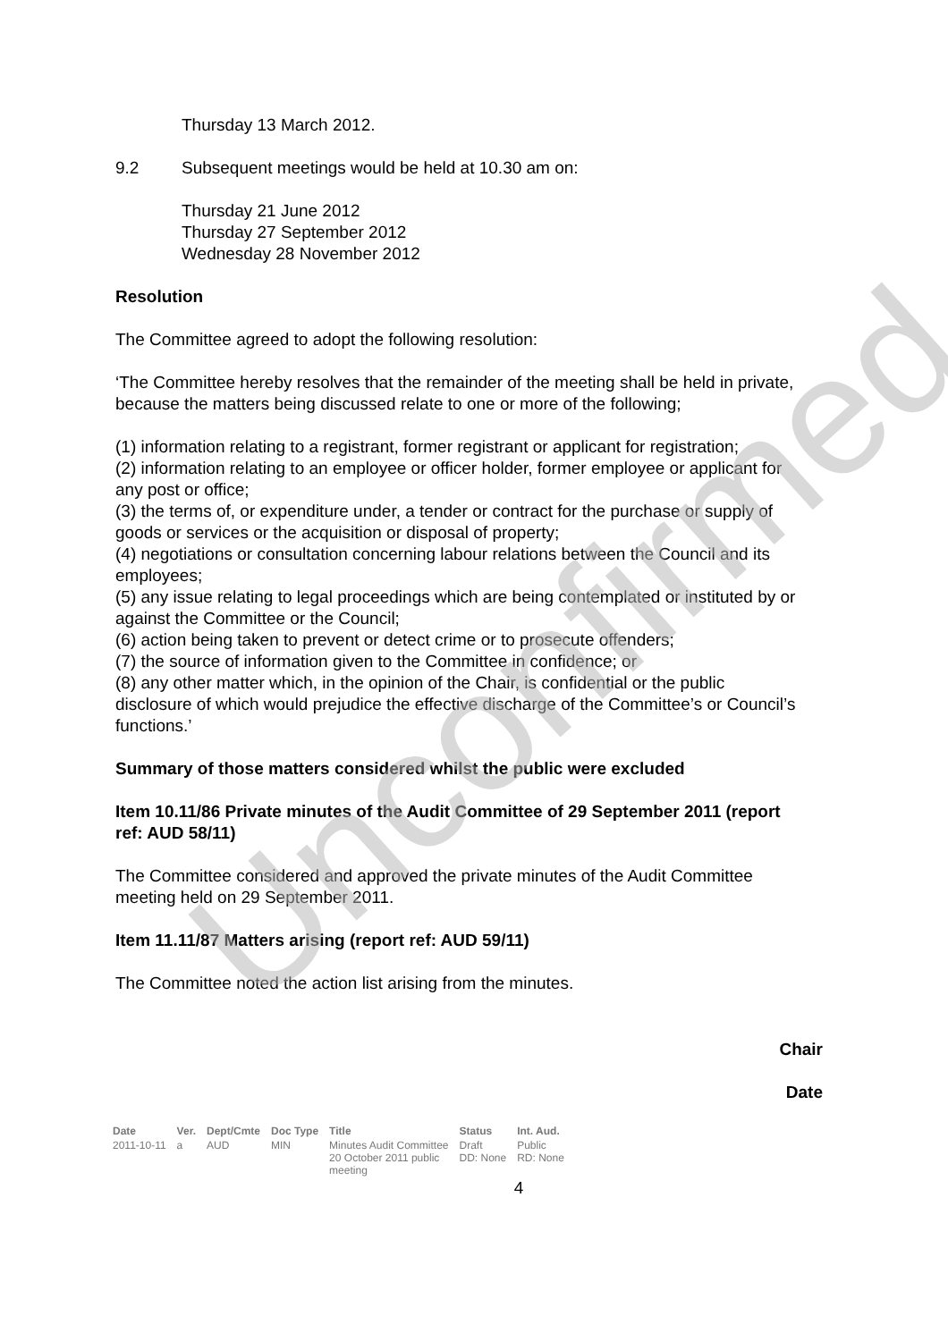Thursday 13 March 2012.
9.2 Subsequent meetings would be held at 10.30 am on:
Thursday 21 June 2012
Thursday 27 September 2012
Wednesday 28 November 2012
Resolution
The Committee agreed to adopt the following resolution:
‘The Committee hereby resolves that the remainder of the meeting shall be held in private, because the matters being discussed relate to one or more of the following;
(1) information relating to a registrant, former registrant or applicant for registration;
(2) information relating to an employee or officer holder, former employee or applicant for any post or office;
(3) the terms of, or expenditure under, a tender or contract for the purchase or supply of goods or services or the acquisition or disposal of property;
(4) negotiations or consultation concerning labour relations between the Council and its employees;
(5) any issue relating to legal proceedings which are being contemplated or instituted by or against the Committee or the Council;
(6) action being taken to prevent or detect crime or to prosecute offenders;
(7) the source of information given to the Committee in confidence; or
(8) any other matter which, in the opinion of the Chair, is confidential or the public disclosure of which would prejudice the effective discharge of the Committee’s or Council’s functions.’
Summary of those matters considered whilst the public were excluded
Item 10.11/86 Private minutes of the Audit Committee of 29 September 2011 (report ref: AUD 58/11)
The Committee considered and approved the private minutes of the Audit Committee meeting held on 29 September 2011.
Item 11.11/87 Matters arising (report ref: AUD 59/11)
The Committee noted the action list arising from the minutes.
Chair
Date
Unconfirmed
| Date | Ver. | Dept/Cmte | Doc Type | Title | Status | Int. Aud. |
| --- | --- | --- | --- | --- | --- | --- |
| 2011-10-11 | a | AUD | MIN | Minutes Audit Committee 20 October 2011 public meeting | Draft DD: None | Public RD: None |
4